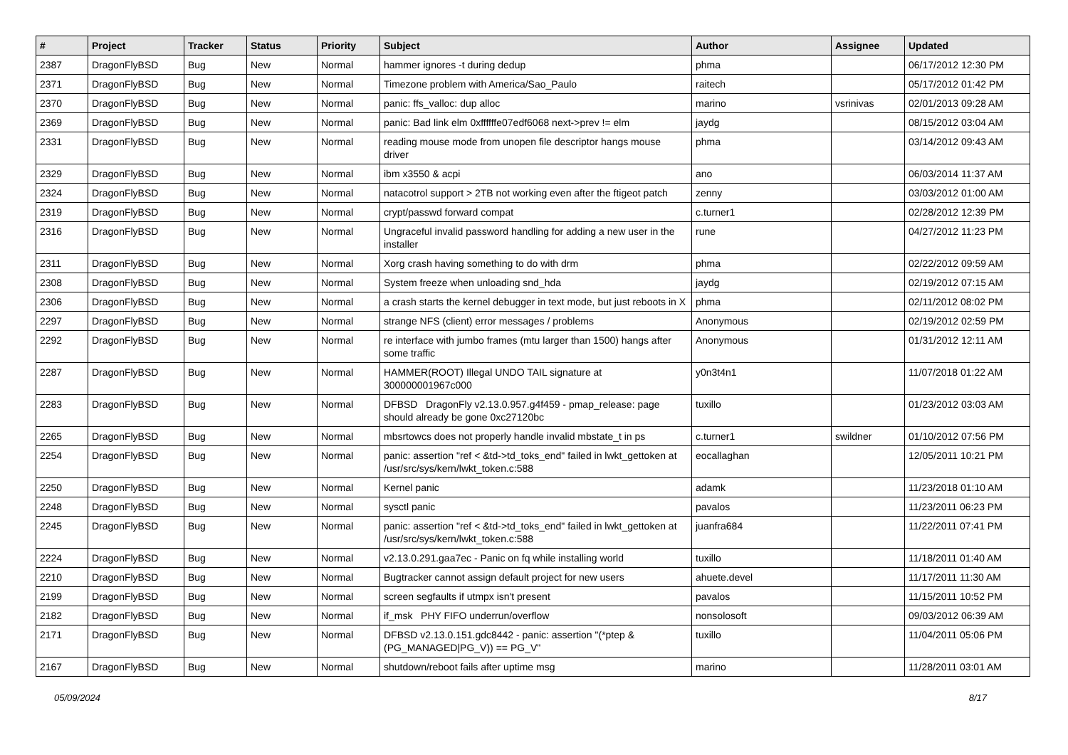| # | Project | Tracker | Status | Priority | Subject | Author | Assignee | Updated |
| --- | --- | --- | --- | --- | --- | --- | --- | --- |
| 2387 | DragonFlyBSD | Bug | New | Normal | hammer ignores -t during dedup | phma | | 06/17/2012 12:30 PM |
| 2371 | DragonFlyBSD | Bug | New | Normal | Timezone problem with America/Sao_Paulo | raitech | | 05/17/2012 01:42 PM |
| 2370 | DragonFlyBSD | Bug | New | Normal | panic: ffs_valloc: dup alloc | marino | vsrinivas | 02/01/2013 09:28 AM |
| 2369 | DragonFlyBSD | Bug | New | Normal | panic: Bad link elm 0xffffffe07edf6068 next->prev != elm | jaydg | | 08/15/2012 03:04 AM |
| 2331 | DragonFlyBSD | Bug | New | Normal | reading mouse mode from unopen file descriptor hangs mouse driver | phma | | 03/14/2012 09:43 AM |
| 2329 | DragonFlyBSD | Bug | New | Normal | ibm x3550 & acpi | ano | | 06/03/2014 11:37 AM |
| 2324 | DragonFlyBSD | Bug | New | Normal | natacotrol support > 2TB not working even after the ftigeot patch | zenny | | 03/03/2012 01:00 AM |
| 2319 | DragonFlyBSD | Bug | New | Normal | crypt/passwd forward compat | c.turner1 | | 02/28/2012 12:39 PM |
| 2316 | DragonFlyBSD | Bug | New | Normal | Ungraceful invalid password handling for adding a new user in the installer | rune | | 04/27/2012 11:23 PM |
| 2311 | DragonFlyBSD | Bug | New | Normal | Xorg crash having something to do with drm | phma | | 02/22/2012 09:59 AM |
| 2308 | DragonFlyBSD | Bug | New | Normal | System freeze when unloading snd_hda | jaydg | | 02/19/2012 07:15 AM |
| 2306 | DragonFlyBSD | Bug | New | Normal | a crash starts the kernel debugger in text mode, but just reboots in X | phma | | 02/11/2012 08:02 PM |
| 2297 | DragonFlyBSD | Bug | New | Normal | strange NFS (client) error messages / problems | Anonymous | | 02/19/2012 02:59 PM |
| 2292 | DragonFlyBSD | Bug | New | Normal | re interface with jumbo frames (mtu larger than 1500) hangs after some traffic | Anonymous | | 01/31/2012 12:11 AM |
| 2287 | DragonFlyBSD | Bug | New | Normal | HAMMER(ROOT) Illegal UNDO TAIL signature at 300000001967c000 | y0n3t4n1 | | 11/07/2018 01:22 AM |
| 2283 | DragonFlyBSD | Bug | New | Normal | DFBSD DragonFly v2.13.0.957.g4f459 - pmap_release: page should already be gone 0xc27120bc | tuxillo | | 01/23/2012 03:03 AM |
| 2265 | DragonFlyBSD | Bug | New | Normal | mbsrtowcs does not properly handle invalid mbstate_t in ps | c.turner1 | swildner | 01/10/2012 07:56 PM |
| 2254 | DragonFlyBSD | Bug | New | Normal | panic: assertion "ref < &td->td_toks_end" failed in lwkt_gettoken at /usr/src/sys/kern/lwkt_token.c:588 | eocallaghan | | 12/05/2011 10:21 PM |
| 2250 | DragonFlyBSD | Bug | New | Normal | Kernel panic | adamk | | 11/23/2018 01:10 AM |
| 2248 | DragonFlyBSD | Bug | New | Normal | sysctl panic | pavalos | | 11/23/2011 06:23 PM |
| 2245 | DragonFlyBSD | Bug | New | Normal | panic: assertion "ref < &td->td_toks_end" failed in lwkt_gettoken at /usr/src/sys/kern/lwkt_token.c:588 | juanfra684 | | 11/22/2011 07:41 PM |
| 2224 | DragonFlyBSD | Bug | New | Normal | v2.13.0.291.gaa7ec - Panic on fq while installing world | tuxillo | | 11/18/2011 01:40 AM |
| 2210 | DragonFlyBSD | Bug | New | Normal | Bugtracker cannot assign default project for new users | ahuete.devel | | 11/17/2011 11:30 AM |
| 2199 | DragonFlyBSD | Bug | New | Normal | screen segfaults if utmpx isn't present | pavalos | | 11/15/2011 10:52 PM |
| 2182 | DragonFlyBSD | Bug | New | Normal | if_msk PHY FIFO underrun/overflow | nonsolosoft | | 09/03/2012 06:39 AM |
| 2171 | DragonFlyBSD | Bug | New | Normal | DFBSD v2.13.0.151.gdc8442 - panic: assertion "(*ptep & (PG_MANAGED/PG_V)) == PG_V" | tuxillo | | 11/04/2011 05:06 PM |
| 2167 | DragonFlyBSD | Bug | New | Normal | shutdown/reboot fails after uptime msg | marino | | 11/28/2011 03:01 AM |
05/09/2024 8/17